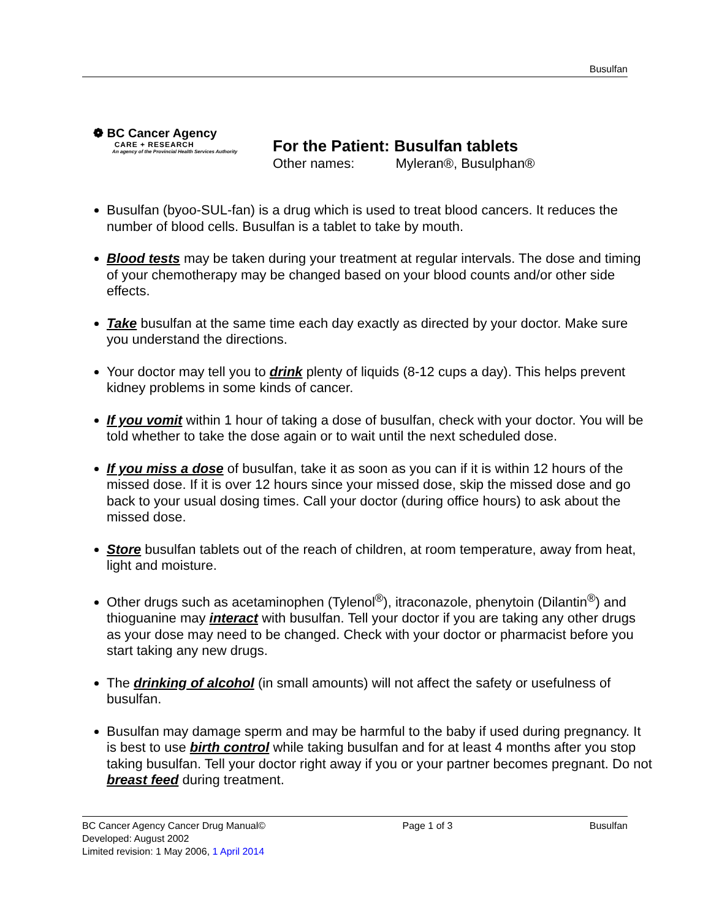Busulfan
❁ BC Cancer Agency
CARE + RESEARCH
An agency of the Provincial Health Services Authority
For the Patient: Busulfan tablets
Other names: Myleran®, Busulphan®
Busulfan (byoo-SUL-fan) is a drug which is used to treat blood cancers. It reduces the number of blood cells. Busulfan is a tablet to take by mouth.
Blood tests may be taken during your treatment at regular intervals. The dose and timing of your chemotherapy may be changed based on your blood counts and/or other side effects.
Take busulfan at the same time each day exactly as directed by your doctor. Make sure you understand the directions.
Your doctor may tell you to drink plenty of liquids (8-12 cups a day). This helps prevent kidney problems in some kinds of cancer.
If you vomit within 1 hour of taking a dose of busulfan, check with your doctor. You will be told whether to take the dose again or to wait until the next scheduled dose.
If you miss a dose of busulfan, take it as soon as you can if it is within 12 hours of the missed dose. If it is over 12 hours since your missed dose, skip the missed dose and go back to your usual dosing times. Call your doctor (during office hours) to ask about the missed dose.
Store busulfan tablets out of the reach of children, at room temperature, away from heat, light and moisture.
Other drugs such as acetaminophen (Tylenol<sup>®</sup>), itraconazole, phenytoin (Dilantin<sup>®</sup>) and thioguanine may interact with busulfan. Tell your doctor if you are taking any other drugs as your dose may need to be changed. Check with your doctor or pharmacist before you start taking any new drugs.
The drinking of alcohol (in small amounts) will not affect the safety or usefulness of busulfan.
Busulfan may damage sperm and may be harmful to the baby if used during pregnancy. It is best to use birth control while taking busulfan and for at least 4 months after you stop taking busulfan. Tell your doctor right away if you or your partner becomes pregnant. Do not breast feed during treatment.
BC Cancer Agency Cancer Drug Manual© Page 1 of 3 Busulfan
Developed: August 2002
Limited revision: 1 May 2006, 1 April 2014